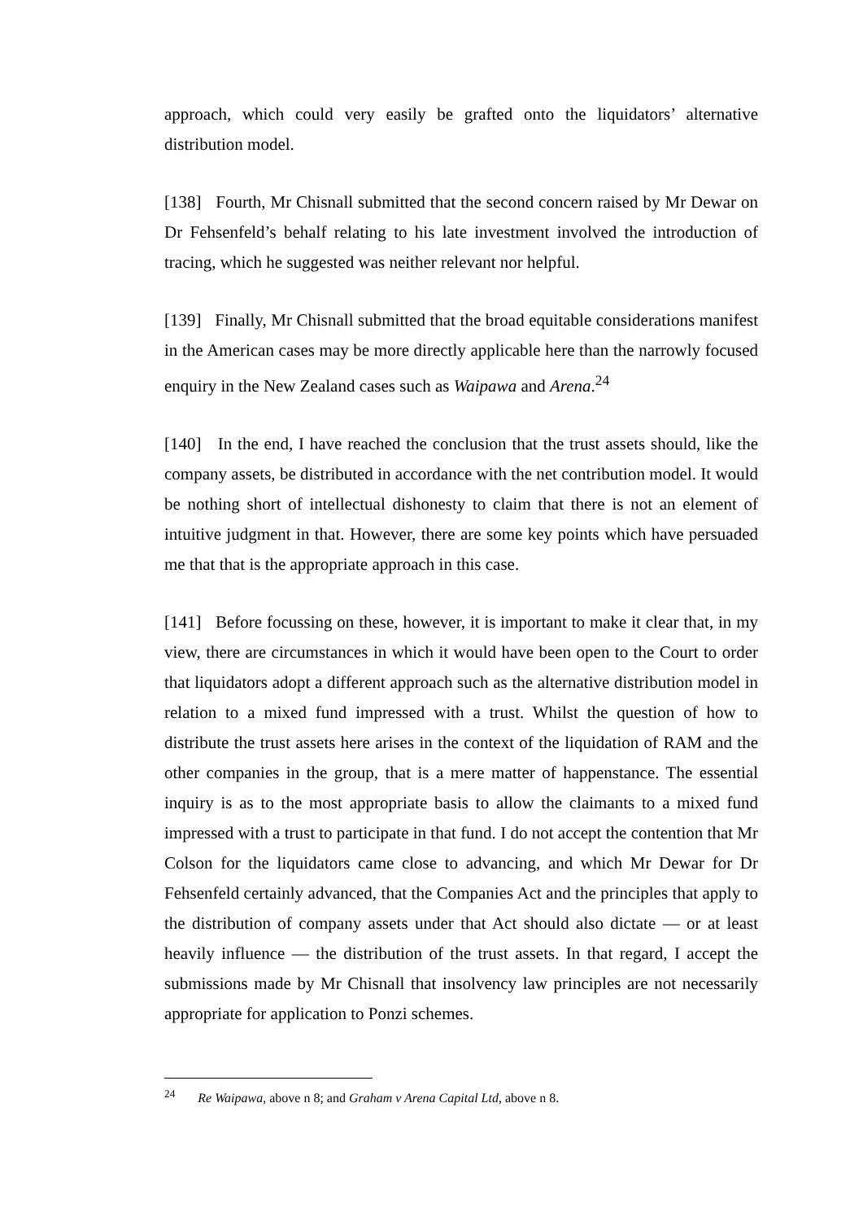approach, which could very easily be grafted onto the liquidators’ alternative distribution model.
[138] Fourth, Mr Chisnall submitted that the second concern raised by Mr Dewar on Dr Fehsenfeld’s behalf relating to his late investment involved the introduction of tracing, which he suggested was neither relevant nor helpful.
[139] Finally, Mr Chisnall submitted that the broad equitable considerations manifest in the American cases may be more directly applicable here than the narrowly focused enquiry in the New Zealand cases such as Waipawa and Arena.<sup>24</sup>
[140] In the end, I have reached the conclusion that the trust assets should, like the company assets, be distributed in accordance with the net contribution model. It would be nothing short of intellectual dishonesty to claim that there is not an element of intuitive judgment in that. However, there are some key points which have persuaded me that that is the appropriate approach in this case.
[141] Before focussing on these, however, it is important to make it clear that, in my view, there are circumstances in which it would have been open to the Court to order that liquidators adopt a different approach such as the alternative distribution model in relation to a mixed fund impressed with a trust. Whilst the question of how to distribute the trust assets here arises in the context of the liquidation of RAM and the other companies in the group, that is a mere matter of happenstance. The essential inquiry is as to the most appropriate basis to allow the claimants to a mixed fund impressed with a trust to participate in that fund. I do not accept the contention that Mr Colson for the liquidators came close to advancing, and which Mr Dewar for Dr Fehsenfeld certainly advanced, that the Companies Act and the principles that apply to the distribution of company assets under that Act should also dictate — or at least heavily influence — the distribution of the trust assets. In that regard, I accept the submissions made by Mr Chisnall that insolvency law principles are not necessarily appropriate for application to Ponzi schemes.
<sup>24</sup> Re Waipawa, above n 8; and Graham v Arena Capital Ltd, above n 8.